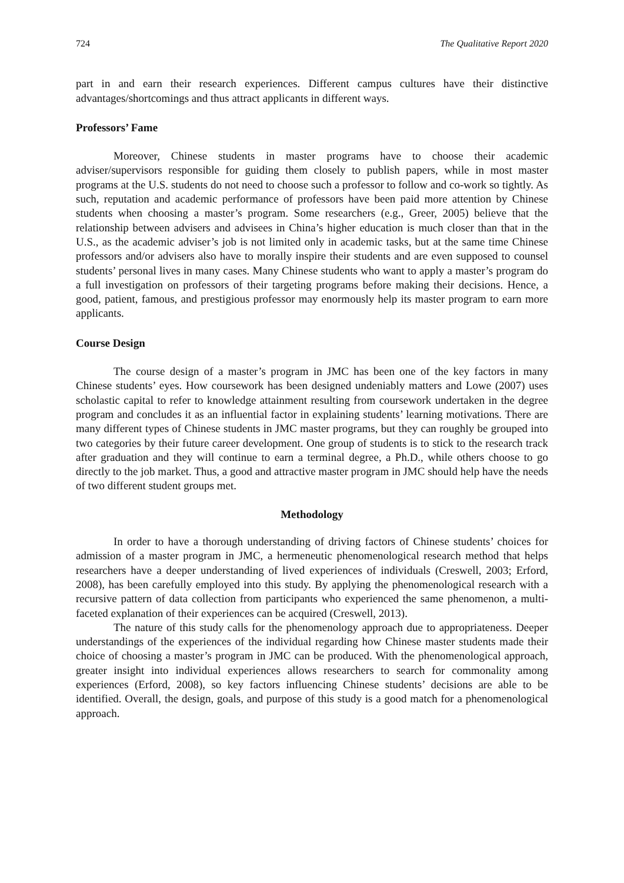724 The Qualitative Report 2020
part in and earn their research experiences. Different campus cultures have their distinctive advantages/shortcomings and thus attract applicants in different ways.
Professors’ Fame
Moreover, Chinese students in master programs have to choose their academic adviser/supervisors responsible for guiding them closely to publish papers, while in most master programs at the U.S. students do not need to choose such a professor to follow and co-work so tightly. As such, reputation and academic performance of professors have been paid more attention by Chinese students when choosing a master’s program. Some researchers (e.g., Greer, 2005) believe that the relationship between advisers and advisees in China’s higher education is much closer than that in the U.S., as the academic adviser’s job is not limited only in academic tasks, but at the same time Chinese professors and/or advisers also have to morally inspire their students and are even supposed to counsel students’ personal lives in many cases. Many Chinese students who want to apply a master’s program do a full investigation on professors of their targeting programs before making their decisions. Hence, a good, patient, famous, and prestigious professor may enormously help its master program to earn more applicants.
Course Design
The course design of a master’s program in JMC has been one of the key factors in many Chinese students’ eyes. How coursework has been designed undeniably matters and Lowe (2007) uses scholastic capital to refer to knowledge attainment resulting from coursework undertaken in the degree program and concludes it as an influential factor in explaining students’ learning motivations. There are many different types of Chinese students in JMC master programs, but they can roughly be grouped into two categories by their future career development. One group of students is to stick to the research track after graduation and they will continue to earn a terminal degree, a Ph.D., while others choose to go directly to the job market. Thus, a good and attractive master program in JMC should help have the needs of two different student groups met.
Methodology
In order to have a thorough understanding of driving factors of Chinese students’ choices for admission of a master program in JMC, a hermeneutic phenomenological research method that helps researchers have a deeper understanding of lived experiences of individuals (Creswell, 2003; Erford, 2008), has been carefully employed into this study. By applying the phenomenological research with a recursive pattern of data collection from participants who experienced the same phenomenon, a multi-faceted explanation of their experiences can be acquired (Creswell, 2013).
The nature of this study calls for the phenomenology approach due to appropriateness. Deeper understandings of the experiences of the individual regarding how Chinese master students made their choice of choosing a master’s program in JMC can be produced. With the phenomenological approach, greater insight into individual experiences allows researchers to search for commonality among experiences (Erford, 2008), so key factors influencing Chinese students’ decisions are able to be identified. Overall, the design, goals, and purpose of this study is a good match for a phenomenological approach.